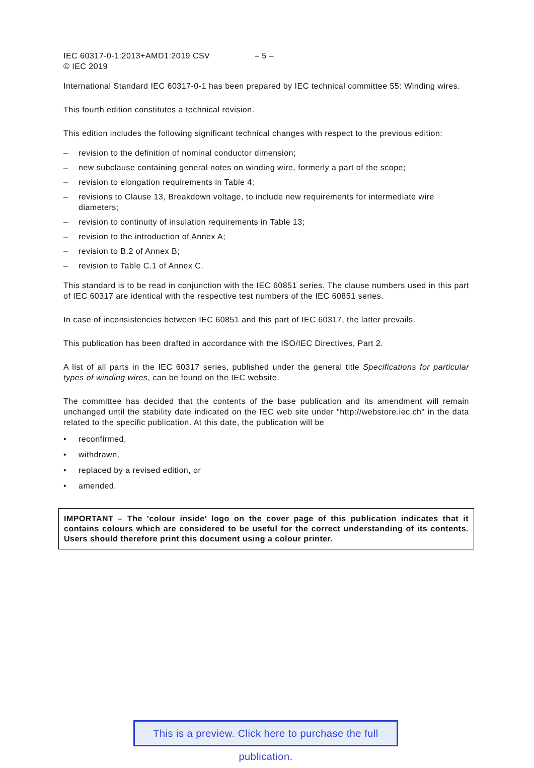IEC 60317-0-1:2013+AMD1:2019 CSV
© IEC 2019
– 5 –
International Standard IEC 60317-0-1 has been prepared by IEC technical committee 55: Winding wires.
This fourth edition constitutes a technical revision.
This edition includes the following significant technical changes with respect to the previous edition:
– revision to the definition of nominal conductor dimension;
– new subclause containing general notes on winding wire, formerly a part of the scope;
– revision to elongation requirements in Table 4;
– revisions to Clause 13, Breakdown voltage, to include new requirements for intermediate wire diameters;
– revision to continuity of insulation requirements in Table 13;
– revision to the introduction of Annex A;
– revision to B.2 of Annex B;
– revision to Table C.1 of Annex C.
This standard is to be read in conjunction with the IEC 60851 series. The clause numbers used in this part of IEC 60317 are identical with the respective test numbers of the IEC 60851 series.
In case of inconsistencies between IEC 60851 and this part of IEC 60317, the latter prevails.
This publication has been drafted in accordance with the ISO/IEC Directives, Part 2.
A list of all parts in the IEC 60317 series, published under the general title Specifications for particular types of winding wires, can be found on the IEC website.
The committee has decided that the contents of the base publication and its amendment will remain unchanged until the stability date indicated on the IEC web site under "http://webstore.iec.ch" in the data related to the specific publication. At this date, the publication will be
• reconfirmed,
• withdrawn,
• replaced by a revised edition, or
• amended.
IMPORTANT – The 'colour inside' logo on the cover page of this publication indicates that it contains colours which are considered to be useful for the correct understanding of its contents. Users should therefore print this document using a colour printer.
This is a preview. Click here to purchase the full publication.